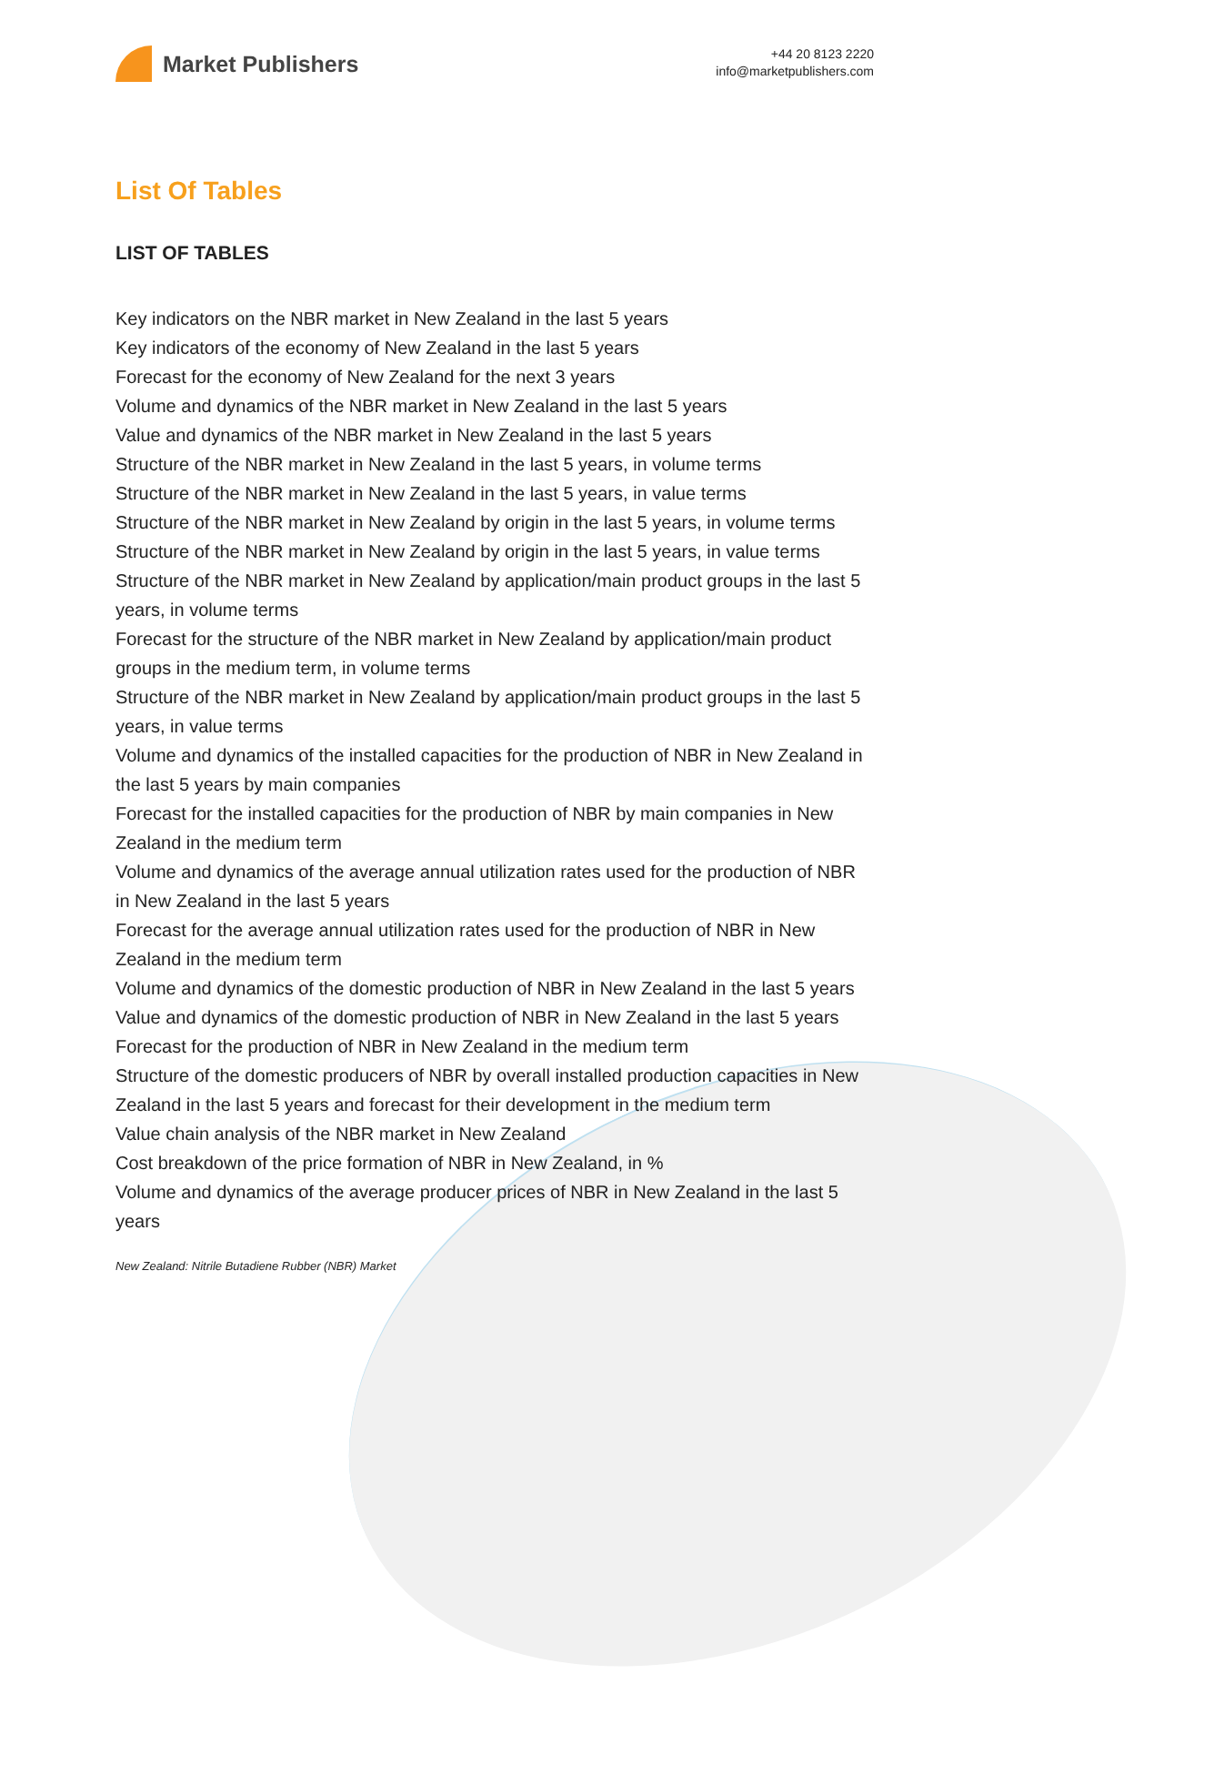Market Publishers
+44 20 8123 2220
info@marketpublishers.com
List Of Tables
LIST OF TABLES
Key indicators on the NBR market in New Zealand in the last 5 years
Key indicators of the economy of New Zealand in the last 5 years
Forecast for the economy of New Zealand for the next 3 years
Volume and dynamics of the NBR market in New Zealand in the last 5 years
Value and dynamics of the NBR market in New Zealand in the last 5 years
Structure of the NBR market in New Zealand in the last 5 years, in volume terms
Structure of the NBR market in New Zealand in the last 5 years, in value terms
Structure of the NBR market in New Zealand by origin in the last 5 years, in volume terms
Structure of the NBR market in New Zealand by origin in the last 5 years, in value terms
Structure of the NBR market in New Zealand by application/main product groups in the last 5 years, in volume terms
Forecast for the structure of the NBR market in New Zealand by application/main product groups in the medium term, in volume terms
Structure of the NBR market in New Zealand by application/main product groups in the last 5 years, in value terms
Volume and dynamics of the installed capacities for the production of NBR in New Zealand in the last 5 years by main companies
Forecast for the installed capacities for the production of NBR by main companies in New Zealand in the medium term
Volume and dynamics of the average annual utilization rates used for the production of NBR in New Zealand in the last 5 years
Forecast for the average annual utilization rates used for the production of NBR in New Zealand in the medium term
Volume and dynamics of the domestic production of NBR in New Zealand in the last 5 years
Value and dynamics of the domestic production of NBR in New Zealand in the last 5 years
Forecast for the production of NBR in New Zealand in the medium term
Structure of the domestic producers of NBR by overall installed production capacities in New Zealand in the last 5 years and forecast for their development in the medium term
Value chain analysis of the NBR market in New Zealand
Cost breakdown of the price formation of NBR in New Zealand, in %
Volume and dynamics of the average producer prices of NBR in New Zealand in the last 5 years
New Zealand: Nitrile Butadiene Rubber (NBR) Market